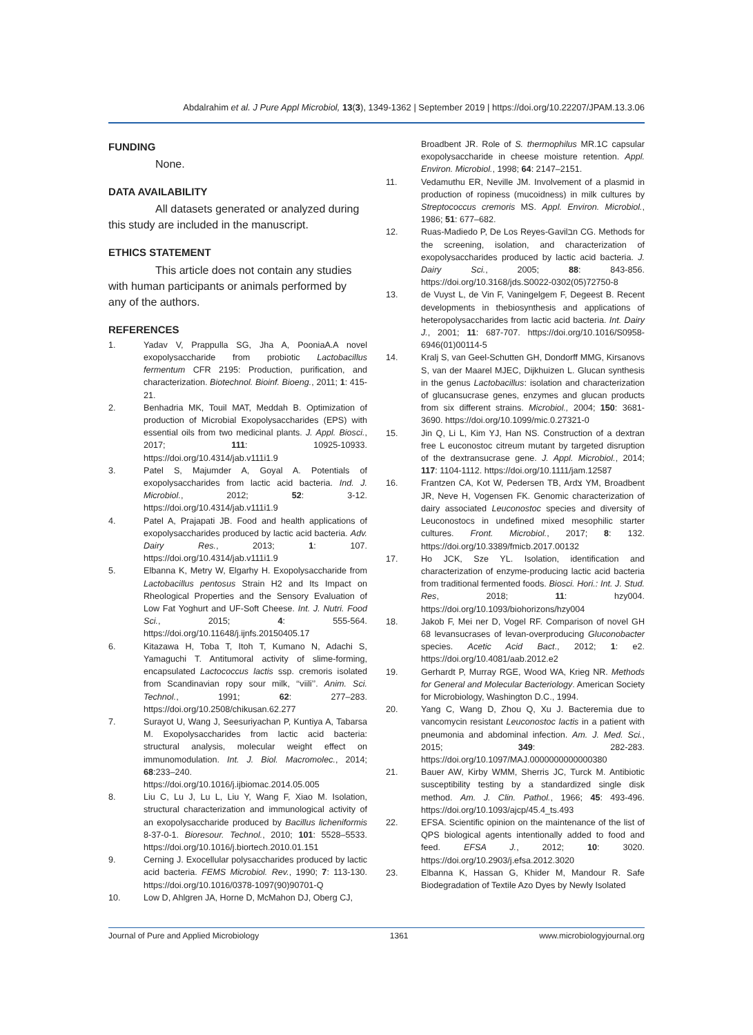Abdalrahim et al. J Pure Appl Microbiol, 13(3), 1349-1362 | September 2019 | https://doi.org/10.22207/JPAM.13.3.06
FUNDING
None.
DATA AVAILABILITY
All datasets generated or analyzed during this study are included in the manuscript.
ETHICS STATEMENT
This article does not contain any studies with human participants or animals performed by any of the authors.
REFERENCES
1. Yadav V, Prappulla SG, Jha A, PooniaA.A novel exopolysaccharide from probiotic Lactobacillus fermentum CFR 2195: Production, purification, and characterization. Biotechnol. Bioinf. Bioeng., 2011; 1: 415-21.
2. Benhadria MK, Touil MAT, Meddah B. Optimization of production of Microbial Exopolysaccharides (EPS) with essential oils from two medicinal plants. J. Appl. Biosci., 2017; 111: 10925-10933. https://doi.org/10.4314/jab.v111i1.9
3. Patel S, Majumder A, Goyal A. Potentials of exopolysaccharides from lactic acid bacteria. Ind. J. Microbiol., 2012; 52: 3-12. https://doi.org/10.4314/jab.v111i1.9
4. Patel A, Prajapati JB. Food and health applications of exopolysaccharides produced by lactic acid bacteria. Adv. Dairy Res., 2013; 1: 107. https://doi.org/10.4314/jab.v111i1.9
5. Elbanna K, Metry W, Elgarhy H. Exopolysaccharide from Lactobacillus pentosus Strain H2 and Its Impact on Rheological Properties and the Sensory Evaluation of Low Fat Yoghurt and UF-Soft Cheese. Int. J. Nutri. Food Sci., 2015; 4: 555-564. https://doi.org/10.11648/j.ijnfs.20150405.17
6. Kitazawa H, Toba T, Itoh T, Kumano N, Adachi S, Yamaguchi T. Antitumoral activity of slime-forming, encapsulated Lactococcus lactis ssp. cremoris isolated from Scandinavian ropy sour milk, ‘‘viili’’. Anim. Sci. Technol., 1991; 62: 277–283. https://doi.org/10.2508/chikusan.62.277
7. Surayot U, Wang J, Seesuriyachan P, Kuntiya A, Tabarsa M. Exopolysaccharides from lactic acid bacteria: structural analysis, molecular weight effect on immunomodulation. Int. J. Biol. Macromolec., 2014; 68:233–240. https://doi.org/10.1016/j.ijbiomac.2014.05.005
8. Liu C, Lu J, Lu L, Liu Y, Wang F, Xiao M. Isolation, structural characterization and immunological activity of an exopolysaccharide produced by Bacillus licheniformis 8-37-0-1. Bioresour. Technol., 2010; 101: 5528–5533. https://doi.org/10.1016/j.biortech.2010.01.151
9. Cerning J. Exocellular polysaccharides produced by lactic acid bacteria. FEMS Microbiol. Rev., 1990; 7: 113-130. https://doi.org/10.1016/0378-1097(90)90701-Q
10. Low D, Ahlgren JA, Horne D, McMahon DJ, Oberg CJ,
Broadbent JR. Role of S. thermophilus MR.1C capsular exopolysaccharide in cheese moisture retention. Appl. Environ. Microbiol., 1998; 64: 2147–2151.
11. Vedamuthu ER, Neville JM. Involvement of a plasmid in production of ropiness (mucoidness) in milk cultures by Streptococcus cremoris MS. Appl. Environ. Microbiol., 1986; 51: 677–682.
12. Ruas-Madiedo P, De Los Reyes-Gavilבn CG. Methods for the screening, isolation, and characterization of exopolysaccharides produced by lactic acid bacteria. J. Dairy Sci., 2005; 88: 843-856. https://doi.org/10.3168/jds.S0022-0302(05)72750-8
13. de Vuyst L, de Vin F, Vaningelgem F, Degeest B. Recent developments in thebiosynthesis and applications of heteropolysaccharides from lactic acid bacteria. Int. Dairy J., 2001; 11: 687-707. https://doi.org/10.1016/S0958-6946(01)00114-5
14. Kralj S, van Geel-Schutten GH, Dondorff MMG, Kirsanovs S, van der Maarel MJEC, Dijkhuizen L. Glucan synthesis in the genus Lactobacillus: isolation and characterization of glucansucrase genes, enzymes and glucan products from six different strains. Microbiol., 2004; 150: 3681-3690. https://doi.org/10.1099/mic.0.27321-0
15. Jin Q, Li L, Kim YJ, Han NS. Construction of a dextran free L euconostoc citreum mutant by targeted disruption of the dextransucrase gene. J. Appl. Microbiol., 2014; 117: 1104-1112. https://doi.org/10.1111/jam.12587
16. Frantzen CA, Kot W, Pedersen TB, Ardצ YM, Broadbent JR, Neve H, Vogensen FK. Genomic characterization of dairy associated Leuconostoc species and diversity of Leuconostocs in undefined mixed mesophilic starter cultures. Front. Microbiol., 2017; 8: 132. https://doi.org/10.3389/fmicb.2017.00132
17. Ho JCK, Sze YL. Isolation, identification and characterization of enzyme-producing lactic acid bacteria from traditional fermented foods. Biosci. Hori.: Int. J. Stud. Res, 2018; 11: hzy004. https://doi.org/10.1093/biohorizons/hzy004
18. Jakob F, Mei ner D, Vogel RF. Comparison of novel GH 68 levansucrases of levan-overproducing Gluconobacter species. Acetic Acid Bact., 2012; 1: e2. https://doi.org/10.4081/aab.2012.e2
19. Gerhardt P, Murray RGE, Wood WA, Krieg NR. Methods for General and Molecular Bacteriology. American Society for Microbiology, Washington D.C., 1994.
20. Yang C, Wang D, Zhou Q, Xu J. Bacteremia due to vancomycin resistant Leuconostoc lactis in a patient with pneumonia and abdominal infection. Am. J. Med. Sci., 2015; 349: 282-283. https://doi.org/10.1097/MAJ.0000000000000380
21. Bauer AW, Kirby WMM, Sherris JC, Turck M. Antibiotic susceptibility testing by a standardized single disk method. Am. J. Clin. Pathol., 1966; 45: 493-496. https://doi.org/10.1093/ajcp/45.4_ts.493
22. EFSA. Scientific opinion on the maintenance of the list of QPS biological agents intentionally added to food and feed. EFSA J., 2012; 10: 3020. https://doi.org/10.2903/j.efsa.2012.3020
23. Elbanna K, Hassan G, Khider M, Mandour R. Safe Biodegradation of Textile Azo Dyes by Newly Isolated
Journal of Pure and Applied Microbiology 1361 www.microbiologyjournal.org